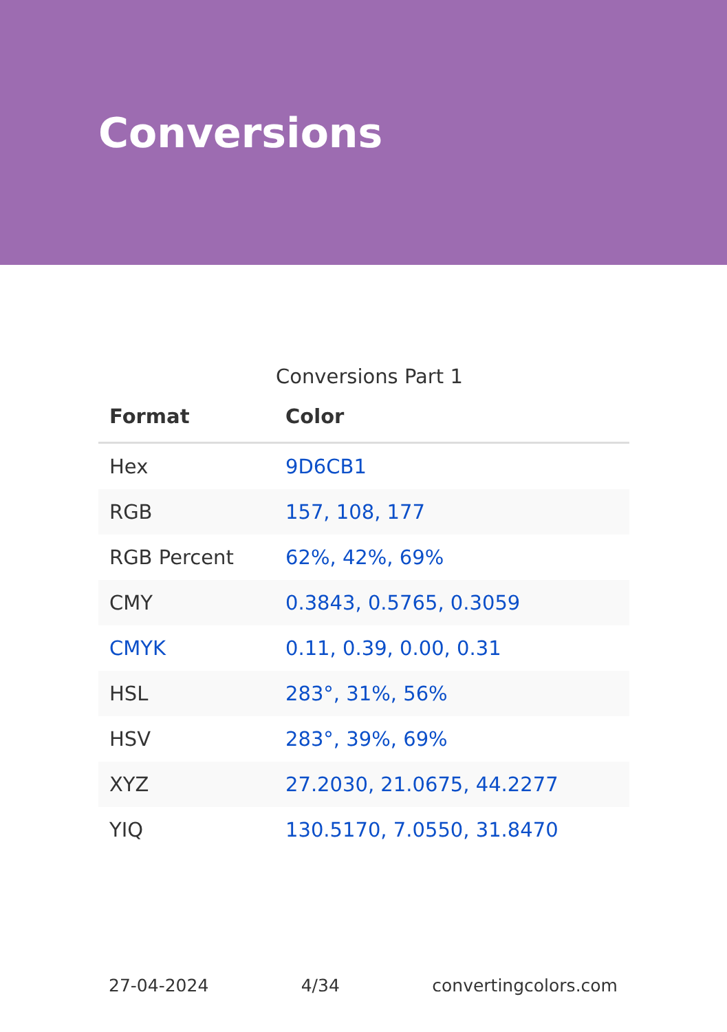Conversions
Conversions Part 1
| Format | Color |
| --- | --- |
| Hex | 9D6CB1 |
| RGB | 157, 108, 177 |
| RGB Percent | 62%, 42%, 69% |
| CMY | 0.3843, 0.5765, 0.3059 |
| CMYK | 0.11, 0.39, 0.00, 0.31 |
| HSL | 283°, 31%, 56% |
| HSV | 283°, 39%, 69% |
| XYZ | 27.2030, 21.0675, 44.2277 |
| YIQ | 130.5170, 7.0550, 31.8470 |
27-04-2024 4/34 convertingcolors.com